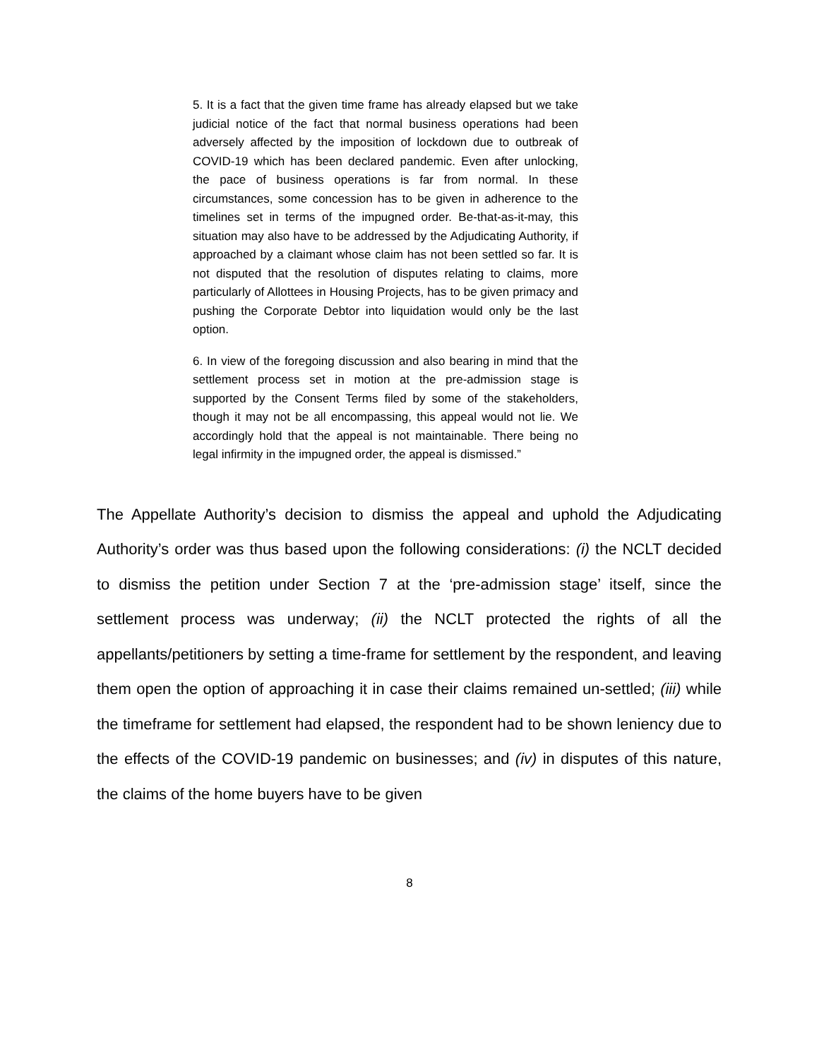5. It is a fact that the given time frame has already elapsed but we take judicial notice of the fact that normal business operations had been adversely affected by the imposition of lockdown due to outbreak of COVID-19 which has been declared pandemic. Even after unlocking, the pace of business operations is far from normal. In these circumstances, some concession has to be given in adherence to the timelines set in terms of the impugned order. Be-that-as-it-may, this situation may also have to be addressed by the Adjudicating Authority, if approached by a claimant whose claim has not been settled so far. It is not disputed that the resolution of disputes relating to claims, more particularly of Allottees in Housing Projects, has to be given primacy and pushing the Corporate Debtor into liquidation would only be the last option.
6. In view of the foregoing discussion and also bearing in mind that the settlement process set in motion at the pre-admission stage is supported by the Consent Terms filed by some of the stakeholders, though it may not be all encompassing, this appeal would not lie. We accordingly hold that the appeal is not maintainable. There being no legal infirmity in the impugned order, the appeal is dismissed.”
The Appellate Authority’s decision to dismiss the appeal and uphold the Adjudicating Authority’s order was thus based upon the following considerations: (i) the NCLT decided to dismiss the petition under Section 7 at the ‘pre-admission stage’ itself, since the settlement process was underway; (ii) the NCLT protected the rights of all the appellants/petitioners by setting a time-frame for settlement by the respondent, and leaving them open the option of approaching it in case their claims remained un-settled; (iii) while the timeframe for settlement had elapsed, the respondent had to be shown leniency due to the effects of the COVID-19 pandemic on businesses; and (iv) in disputes of this nature, the claims of the home buyers have to be given
8